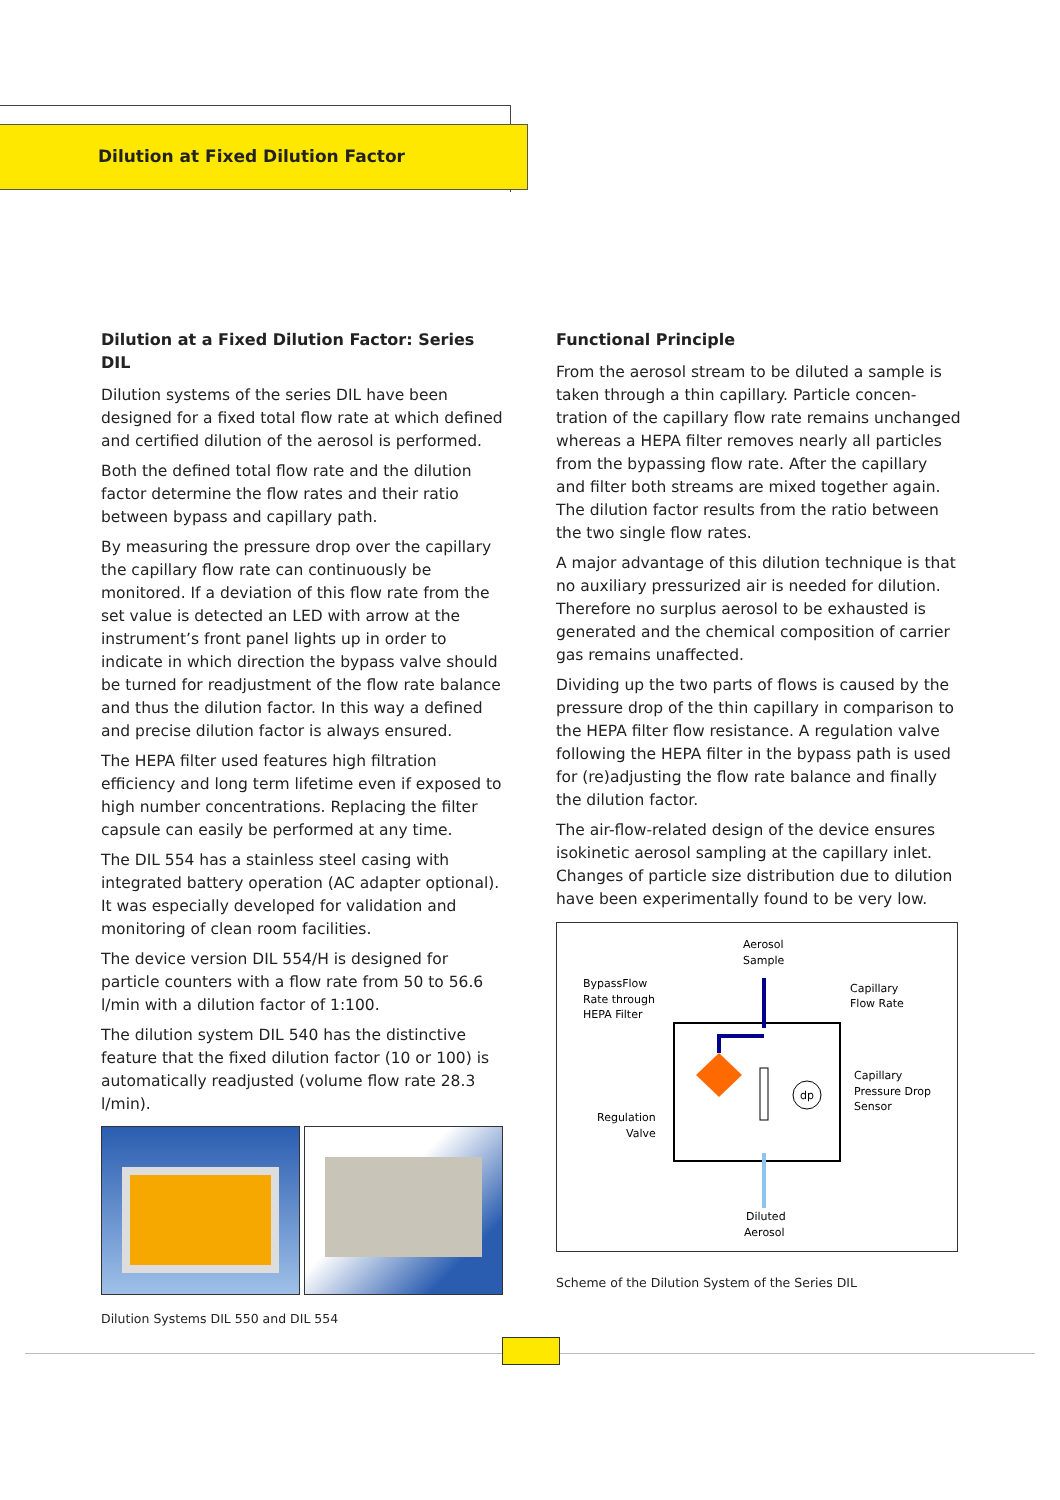Dilution at Fixed Dilution Factor
Dilution at a Fixed Dilution Factor: Series DIL
Dilution systems of the series DIL have been designed for a fixed total flow rate at which defined and certified dilution of the aerosol is performed.
Both the defined total flow rate and the dilution factor determine the flow rates and their ratio between bypass and capillary path.
By measuring the pressure drop over the capillary the capillary flow rate can continuously be monitored. If a deviation of this flow rate from the set value is detected an LED with arrow at the instrument’s front panel lights up in order to indicate in which direction the bypass valve should be turned for readjustment of the flow rate balance and thus the dilution factor. In this way a defined and precise dilution factor is always ensured.
The HEPA filter used features high filtration efficiency and long term lifetime even if exposed to high number concentrations. Replacing the filter capsule can easily be performed at any time.
The DIL 554 has a stainless steel casing with integrated battery operation (AC adapter optional). It was especially developed for validation and monitoring of clean room facilities.
The device version DIL 554/H is designed for particle counters with a flow rate from 50 to 56.6 l/min with a dilution factor of 1:100.
The dilution system DIL 540 has the distinctive feature that the fixed dilution factor (10 or 100) is automatically readjusted (volume flow rate 28.3 l/min).
Dilution Systems DIL 550 and DIL 554
Functional Principle
From the aerosol stream to be diluted a sample is taken through a thin capillary. Particle concen-tration of the capillary flow rate remains unchanged whereas a HEPA filter removes nearly all particles from the bypassing flow rate. After the capillary and filter both streams are mixed together again.
The dilution factor results from the ratio between the two single flow rates.
A major advantage of this dilution technique is that no auxiliary pressurized air is needed for dilution. Therefore no surplus aerosol to be exhausted is generated and the chemical composition of carrier gas remains unaffected.
Dividing up the two parts of flows is caused by the pressure drop of the thin capillary in comparison to the HEPA filter flow resistance. A regulation valve following the HEPA filter in the bypass path is used for (re)adjusting the flow rate balance and finally the dilution factor.
The air-flow-related design of the device ensures isokinetic aerosol sampling at the capillary inlet. Changes of particle size distribution due to dilution have been experimentally found to be very low.
Aerosol
Sample
BypassFlow
Rate through
HEPA Filter
Capillary
Flow Rate
Capillary
Pressure Drop
Sensor
Regulation
Valve
Diluted
Aerosol
dp
Scheme of the Dilution System of the Series DIL